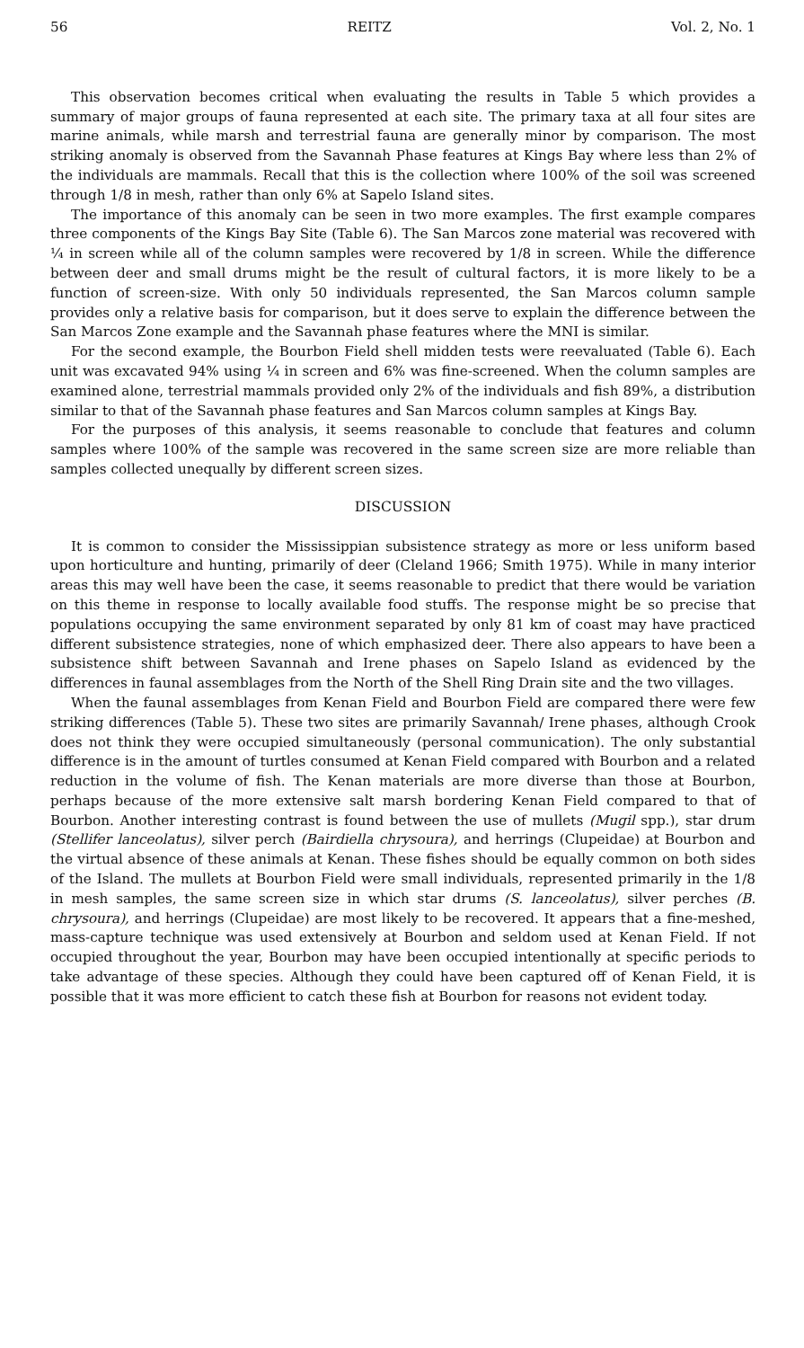56 REITZ Vol. 2, No. 1
This observation becomes critical when evaluating the results in Table 5 which provides a summary of major groups of fauna represented at each site. The primary taxa at all four sites are marine animals, while marsh and terrestrial fauna are generally minor by comparison. The most striking anomaly is observed from the Savannah Phase features at Kings Bay where less than 2% of the individuals are mammals. Recall that this is the collection where 100% of the soil was screened through 1/8 in mesh, rather than only 6% at Sapelo Island sites.
The importance of this anomaly can be seen in two more examples. The first example compares three components of the Kings Bay Site (Table 6). The San Marcos zone material was recovered with ¼ in screen while all of the column samples were recovered by 1/8 in screen. While the difference between deer and small drums might be the result of cultural factors, it is more likely to be a function of screen-size. With only 50 individuals represented, the San Marcos column sample provides only a relative basis for comparison, but it does serve to explain the difference between the San Marcos Zone example and the Savannah phase features where the MNI is similar.
For the second example, the Bourbon Field shell midden tests were reevaluated (Table 6). Each unit was excavated 94% using ¼ in screen and 6% was fine-screened. When the column samples are examined alone, terrestrial mammals provided only 2% of the individuals and fish 89%, a distribution similar to that of the Savannah phase features and San Marcos column samples at Kings Bay.
For the purposes of this analysis, it seems reasonable to conclude that features and column samples where 100% of the sample was recovered in the same screen size are more reliable than samples collected unequally by different screen sizes.
DISCUSSION
It is common to consider the Mississippian subsistence strategy as more or less uniform based upon horticulture and hunting, primarily of deer (Cleland 1966; Smith 1975). While in many interior areas this may well have been the case, it seems reasonable to predict that there would be variation on this theme in response to locally available food stuffs. The response might be so precise that populations occupying the same environment separated by only 81 km of coast may have practiced different subsistence strategies, none of which emphasized deer. There also appears to have been a subsistence shift between Savannah and Irene phases on Sapelo Island as evidenced by the differences in faunal assemblages from the North of the Shell Ring Drain site and the two villages.
When the faunal assemblages from Kenan Field and Bourbon Field are compared there were few striking differences (Table 5). These two sites are primarily Savannah/ Irene phases, although Crook does not think they were occupied simultaneously (personal communication). The only substantial difference is in the amount of turtles consumed at Kenan Field compared with Bourbon and a related reduction in the volume of fish. The Kenan materials are more diverse than those at Bourbon, perhaps because of the more extensive salt marsh bordering Kenan Field compared to that of Bourbon. Another interesting contrast is found between the use of mullets (Mugil spp.), star drum (Stellifer lanceolatus), silver perch (Bairdiella chrysoura), and herrings (Clupeidae) at Bourbon and the virtual absence of these animals at Kenan. These fishes should be equally common on both sides of the Island. The mullets at Bourbon Field were small individuals, represented primarily in the 1/8 in mesh samples, the same screen size in which star drums (S. lanceolatus), silver perches (B. chrysoura), and herrings (Clupeidae) are most likely to be recovered. It appears that a fine-meshed, mass-capture technique was used extensively at Bourbon and seldom used at Kenan Field. If not occupied throughout the year, Bourbon may have been occupied intentionally at specific periods to take advantage of these species. Although they could have been captured off of Kenan Field, it is possible that it was more efficient to catch these fish at Bourbon for reasons not evident today.